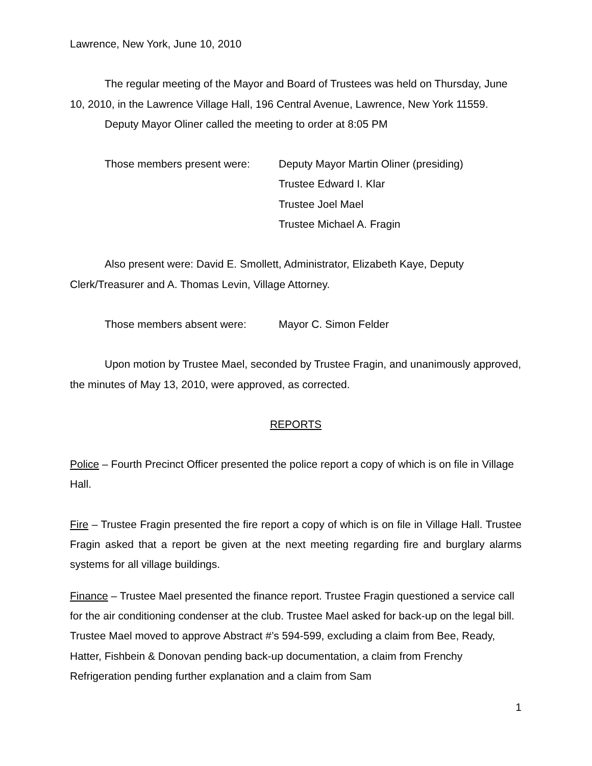Lawrence, New York, June 10, 2010
The regular meeting of the Mayor and Board of Trustees was held on Thursday, June 10, 2010, in the Lawrence Village Hall, 196 Central Avenue, Lawrence, New York 11559.
Deputy Mayor Oliner called the meeting to order at 8:05 PM
Those members present were: Deputy Mayor Martin Oliner (presiding)
Trustee Edward I. Klar
Trustee Joel Mael
Trustee Michael A. Fragin
Also present were: David E. Smollett, Administrator, Elizabeth Kaye, Deputy Clerk/Treasurer and A. Thomas Levin, Village Attorney.
Those members absent were: Mayor C. Simon Felder
Upon motion by Trustee Mael, seconded by Trustee Fragin, and unanimously approved, the minutes of May 13, 2010, were approved, as corrected.
REPORTS
Police – Fourth Precinct Officer presented the police report a copy of which is on file in Village Hall.
Fire – Trustee Fragin presented the fire report a copy of which is on file in Village Hall. Trustee Fragin asked that a report be given at the next meeting regarding fire and burglary alarms systems for all village buildings.
Finance – Trustee Mael presented the finance report. Trustee Fragin questioned a service call for the air conditioning condenser at the club. Trustee Mael asked for back-up on the legal bill. Trustee Mael moved to approve Abstract #’s 594-599, excluding a claim from Bee, Ready, Hatter, Fishbein & Donovan pending back-up documentation, a claim from Frenchy Refrigeration pending further explanation and a claim from Sam
1